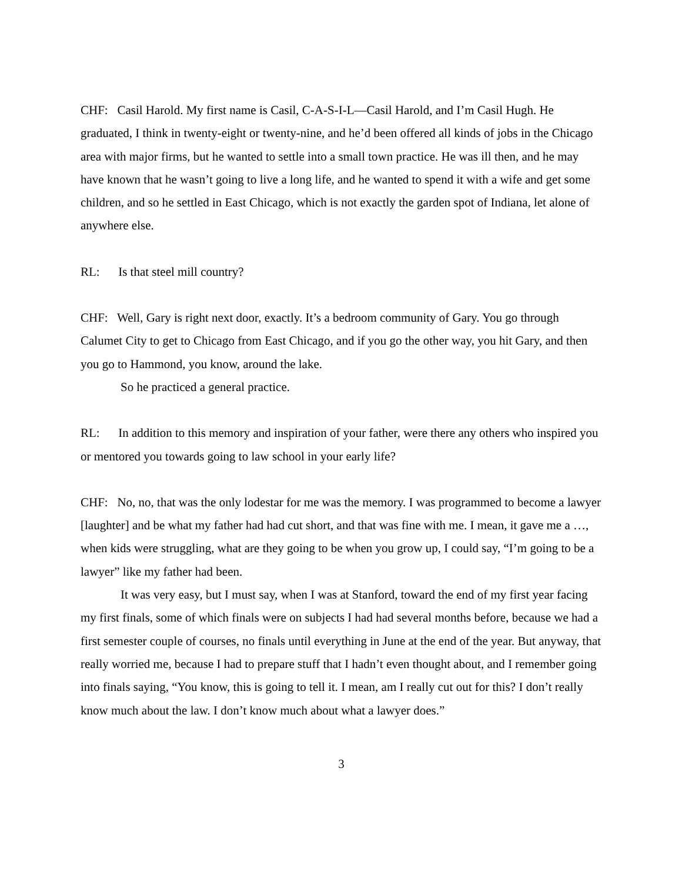CHF: Casil Harold. My first name is Casil, C-A-S-I-L—Casil Harold, and I’m Casil Hugh. He graduated, I think in twenty-eight or twenty-nine, and he’d been offered all kinds of jobs in the Chicago area with major firms, but he wanted to settle into a small town practice. He was ill then, and he may have known that he wasn’t going to live a long life, and he wanted to spend it with a wife and get some children, and so he settled in East Chicago, which is not exactly the garden spot of Indiana, let alone of anywhere else.
RL: Is that steel mill country?
CHF: Well, Gary is right next door, exactly. It’s a bedroom community of Gary. You go through Calumet City to get to Chicago from East Chicago, and if you go the other way, you hit Gary, and then you go to Hammond, you know, around the lake.
So he practiced a general practice.
RL: In addition to this memory and inspiration of your father, were there any others who inspired you or mentored you towards going to law school in your early life?
CHF: No, no, that was the only lodestar for me was the memory. I was programmed to become a lawyer [laughter] and be what my father had had cut short, and that was fine with me. I mean, it gave me a …, when kids were struggling, what are they going to be when you grow up, I could say, “I’m going to be a lawyer” like my father had been.
It was very easy, but I must say, when I was at Stanford, toward the end of my first year facing my first finals, some of which finals were on subjects I had had several months before, because we had a first semester couple of courses, no finals until everything in June at the end of the year. But anyway, that really worried me, because I had to prepare stuff that I hadn’t even thought about, and I remember going into finals saying, “You know, this is going to tell it. I mean, am I really cut out for this? I don’t really know much about the law. I don’t know much about what a lawyer does.”
3